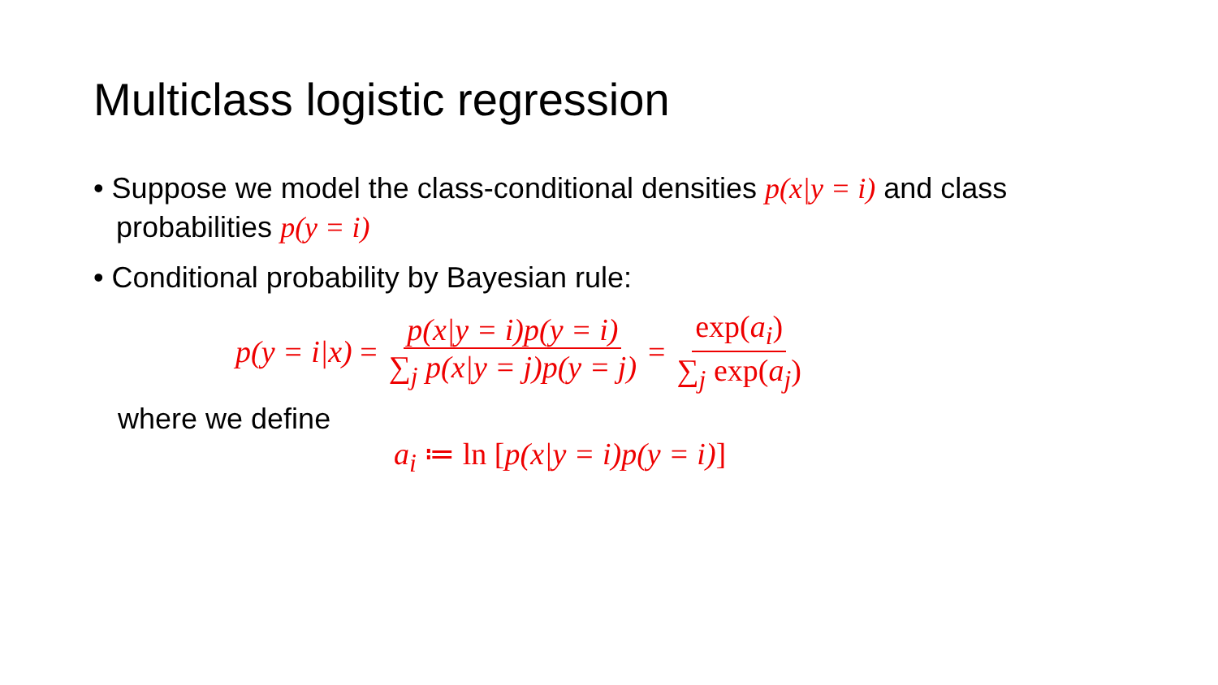Multiclass logistic regression
• Suppose we model the class-conditional densities p(x|y = i) and class probabilities p(y = i)
• Conditional probability by Bayesian rule:
p(y = i|x) = p(x|y = i)p(y = i) ∑<sub>j</sub> p(x|y = j)p(y = j) = exp(a<sub>i</sub>) ∑<sub>j</sub> exp(a<sub>j</sub>)
where we define
a<sub>i</sub> ≔ ln [p(x|y = i)p(y = i)]